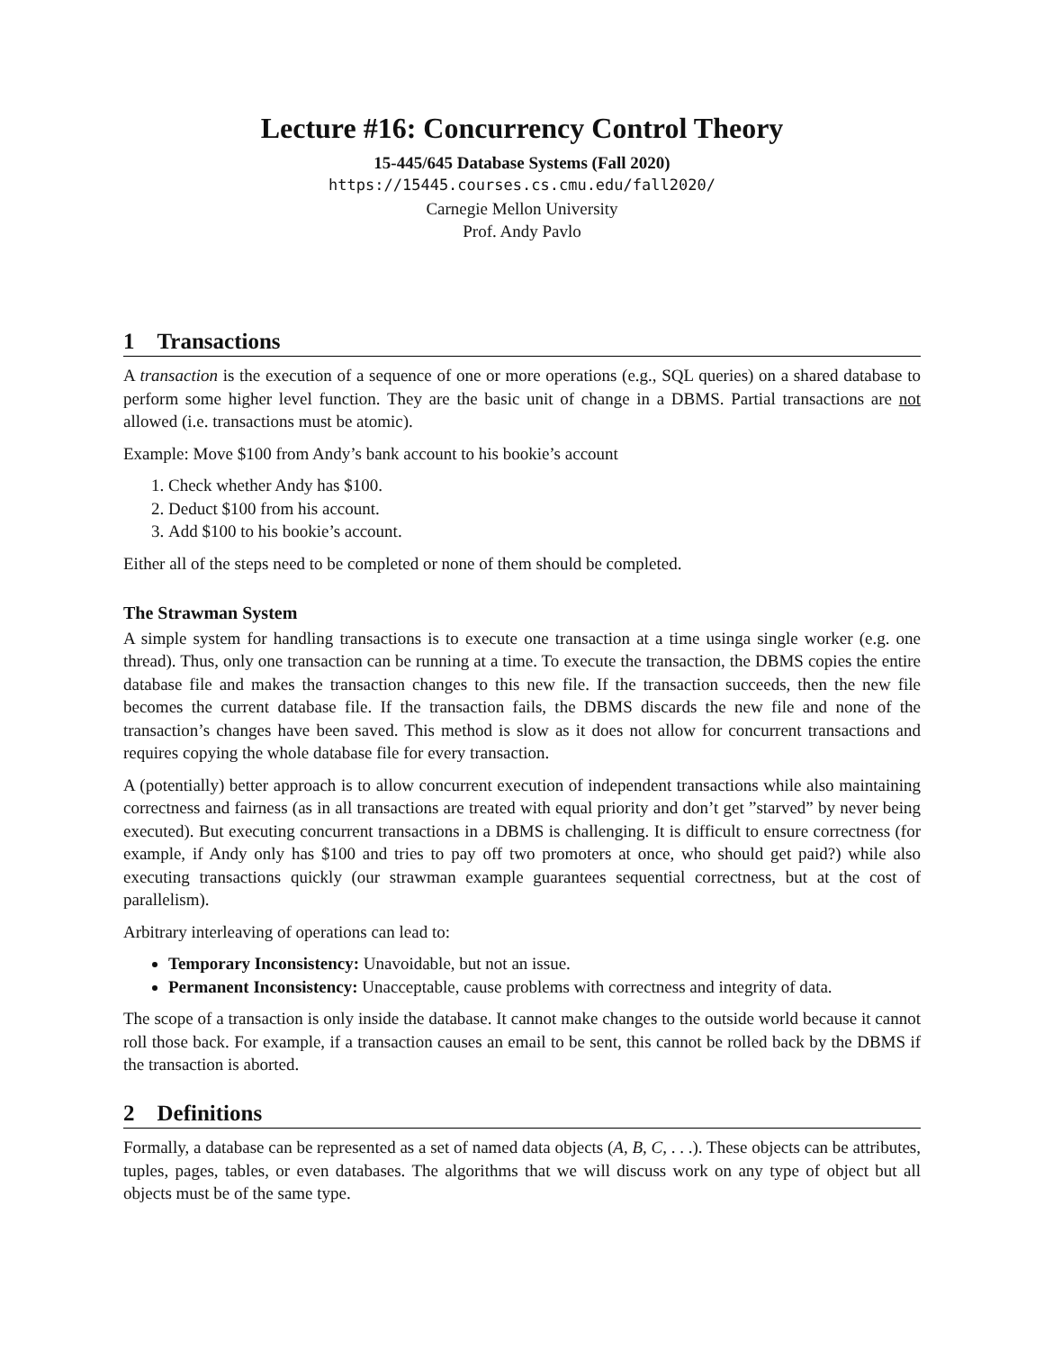Lecture #16: Concurrency Control Theory
15-445/645 Database Systems (Fall 2020)
https://15445.courses.cs.cmu.edu/fall2020/
Carnegie Mellon University
Prof. Andy Pavlo
1 Transactions
A transaction is the execution of a sequence of one or more operations (e.g., SQL queries) on a shared database to perform some higher level function. They are the basic unit of change in a DBMS. Partial transactions are not allowed (i.e. transactions must be atomic).
Example: Move $100 from Andy’s bank account to his bookie’s account
1. Check whether Andy has $100.
2. Deduct $100 from his account.
3. Add $100 to his bookie’s account.
Either all of the steps need to be completed or none of them should be completed.
The Strawman System
A simple system for handling transactions is to execute one transaction at a time usinga single worker (e.g. one thread). Thus, only one transaction can be running at a time. To execute the transaction, the DBMS copies the entire database file and makes the transaction changes to this new file. If the transaction succeeds, then the new file becomes the current database file. If the transaction fails, the DBMS discards the new file and none of the transaction’s changes have been saved. This method is slow as it does not allow for concurrent transactions and requires copying the whole database file for every transaction.
A (potentially) better approach is to allow concurrent execution of independent transactions while also maintaining correctness and fairness (as in all transactions are treated with equal priority and don’t get ”starved” by never being executed). But executing concurrent transactions in a DBMS is challenging. It is difficult to ensure correctness (for example, if Andy only has $100 and tries to pay off two promoters at once, who should get paid?) while also executing transactions quickly (our strawman example guarantees sequential correctness, but at the cost of parallelism).
Arbitrary interleaving of operations can lead to:
Temporary Inconsistency: Unavoidable, but not an issue.
Permanent Inconsistency: Unacceptable, cause problems with correctness and integrity of data.
The scope of a transaction is only inside the database. It cannot make changes to the outside world because it cannot roll those back. For example, if a transaction causes an email to be sent, this cannot be rolled back by the DBMS if the transaction is aborted.
2 Definitions
Formally, a database can be represented as a set of named data objects (A, B, C, . . .). These objects can be attributes, tuples, pages, tables, or even databases. The algorithms that we will discuss work on any type of object but all objects must be of the same type.